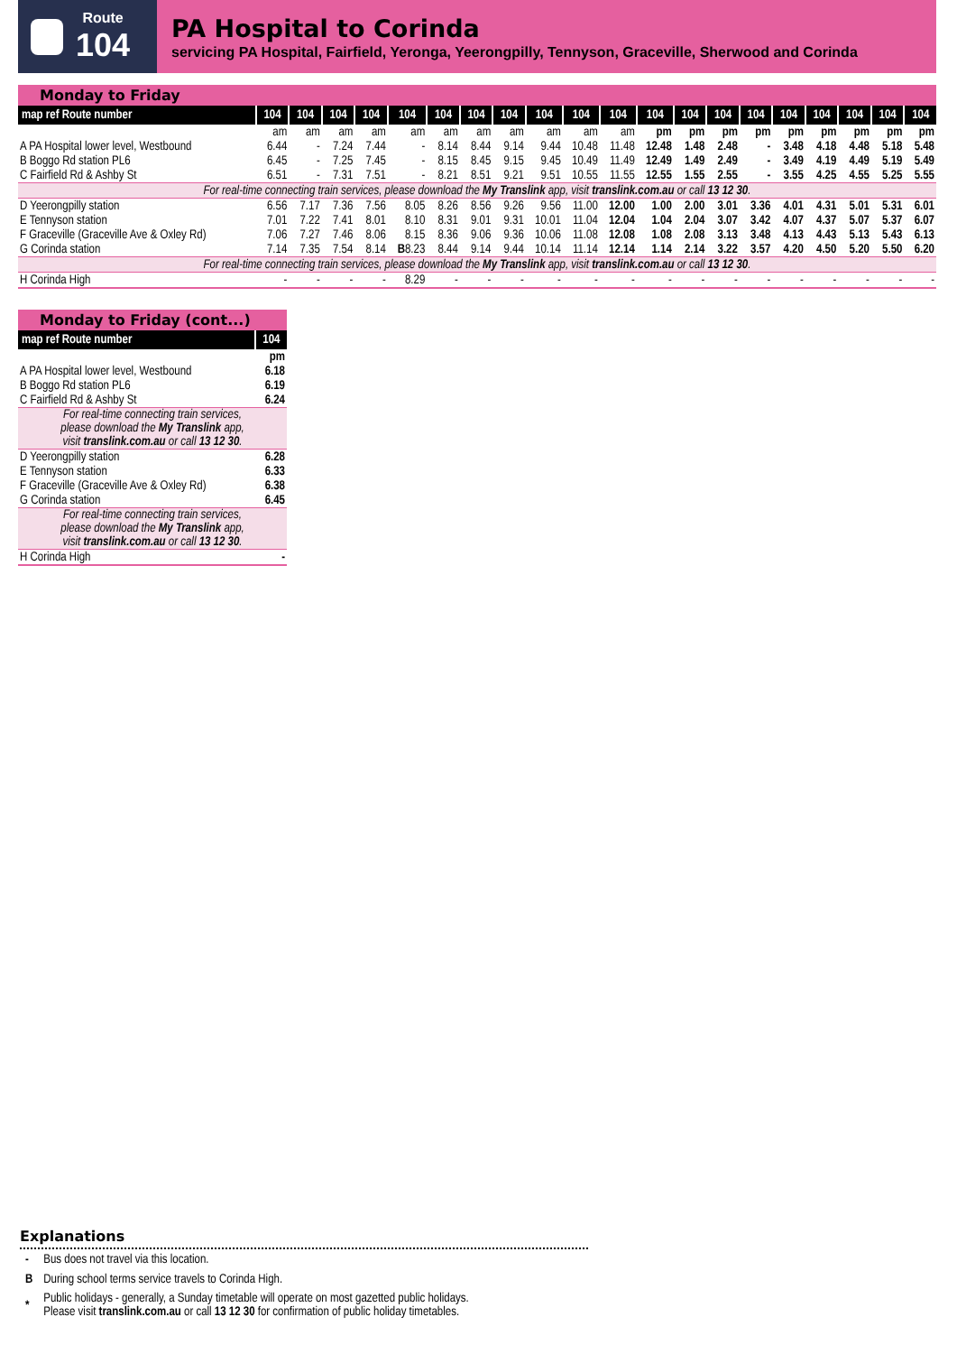Route
104
PA Hospital to Corinda
servicing PA Hospital, Fairfield, Yeronga, Yeerongpilly, Tennyson, Graceville, Sherwood and Corinda
Monday to Friday
| map ref Route number | 104 | 104 | 104 | 104 | 104 | 104 | 104 | 104 | 104 | 104 | 104 | 104 | 104 | 104 | 104 | 104 | 104 | 104 | 104 | 104 |
| --- | --- | --- | --- | --- | --- | --- | --- | --- | --- | --- | --- | --- | --- | --- | --- | --- | --- | --- | --- | --- |
| | am | am | am | am | am | am | am | am | am | am | am | pm | pm | pm | pm | pm | pm | pm | pm | pm |
| A PA Hospital lower level, Westbound | 6.44 | - | 7.24 | 7.44 | - | 8.14 | 8.44 | 9.14 | 9.44 | 10.48 | 11.48 | 12.48 | 1.48 | 2.48 | - | 3.48 | 4.18 | 4.48 | 5.18 | 5.48 |
| B Boggo Rd station PL6 | 6.45 | - | 7.25 | 7.45 | - | 8.15 | 8.45 | 9.15 | 9.45 | 10.49 | 11.49 | 12.49 | 1.49 | 2.49 | - | 3.49 | 4.19 | 4.49 | 5.19 | 5.49 |
| C Fairfield Rd & Ashby St | 6.51 | - | 7.31 | 7.51 | - | 8.21 | 8.51 | 9.21 | 9.51 | 10.55 | 11.55 | 12.55 | 1.55 | 2.55 | - | 3.55 | 4.25 | 4.55 | 5.25 | 5.55 |
| For real-time connecting train services, please download the My Translink app, visit translink.com.au or call 13 12 30 . | | | | | | | | | | | | | | | | | | | | |
| D Yeerongpilly station | 6.56 | 7.17 | 7.36 | 7.56 | 8.05 | 8.26 | 8.56 | 9.26 | 9.56 | 11.00 | 12.00 | 1.00 | 2.00 | 3.01 | 3.36 | 4.01 | 4.31 | 5.01 | 5.31 | 6.01 |
| E Tennyson station | 7.01 | 7.22 | 7.41 | 8.01 | 8.10 | 8.31 | 9.01 | 9.31 | 10.01 | 11.04 | 12.04 | 1.04 | 2.04 | 3.07 | 3.42 | 4.07 | 4.37 | 5.07 | 5.37 | 6.07 |
| F Graceville (Graceville Ave & Oxley Rd) | 7.06 | 7.27 | 7.46 | 8.06 | 8.15 | 8.36 | 9.06 | 9.36 | 10.06 | 11.08 | 12.08 | 1.08 | 2.08 | 3.13 | 3.48 | 4.13 | 4.43 | 5.13 | 5.43 | 6.13 |
| G Corinda station | 7.14 | 7.35 | 7.54 | 8.14 | B 8.23 | 8.44 | 9.14 | 9.44 | 10.14 | 11.14 | 12.14 | 1.14 | 2.14 | 3.22 | 3.57 | 4.20 | 4.50 | 5.20 | 5.50 | 6.20 |
| For real-time connecting train services, please download the My Translink app, visit translink.com.au or call 13 12 30 . | | | | | | | | | | | | | | | | | | | | |
| H Corinda High | - | - | - | - | 8.29 | - | - | - | - | - | - | - | - | - | - | - | - | - | - | - |
Monday to Friday (cont...)
| map ref Route number | 104 |
| --- | --- |
| | pm |
| A PA Hospital lower level, Westbound | 6.18 |
| B Boggo Rd station PL6 | 6.19 |
| C Fairfield Rd & Ashby St | 6.24 |
| For real-time connecting train services, please download the My Translink app, visit translink.com.au or call 13 12 30 . | |
| D Yeerongpilly station | 6.28 |
| E Tennyson station | 6.33 |
| F Graceville (Graceville Ave & Oxley Rd) | 6.38 |
| G Corinda station | 6.45 |
| For real-time connecting train services, please download the My Translink app, visit translink.com.au or call 13 12 30 . | |
| H Corinda High | - |
Explanations
| - | Bus does not travel via this location. |
| B | During school terms service travels to Corinda High. |
| * | Public holidays - generally, a Sunday timetable will operate on most gazetted public holidays. Please visit translink.com.au or call 13 12 30 for confirmation of public holiday timetables. |